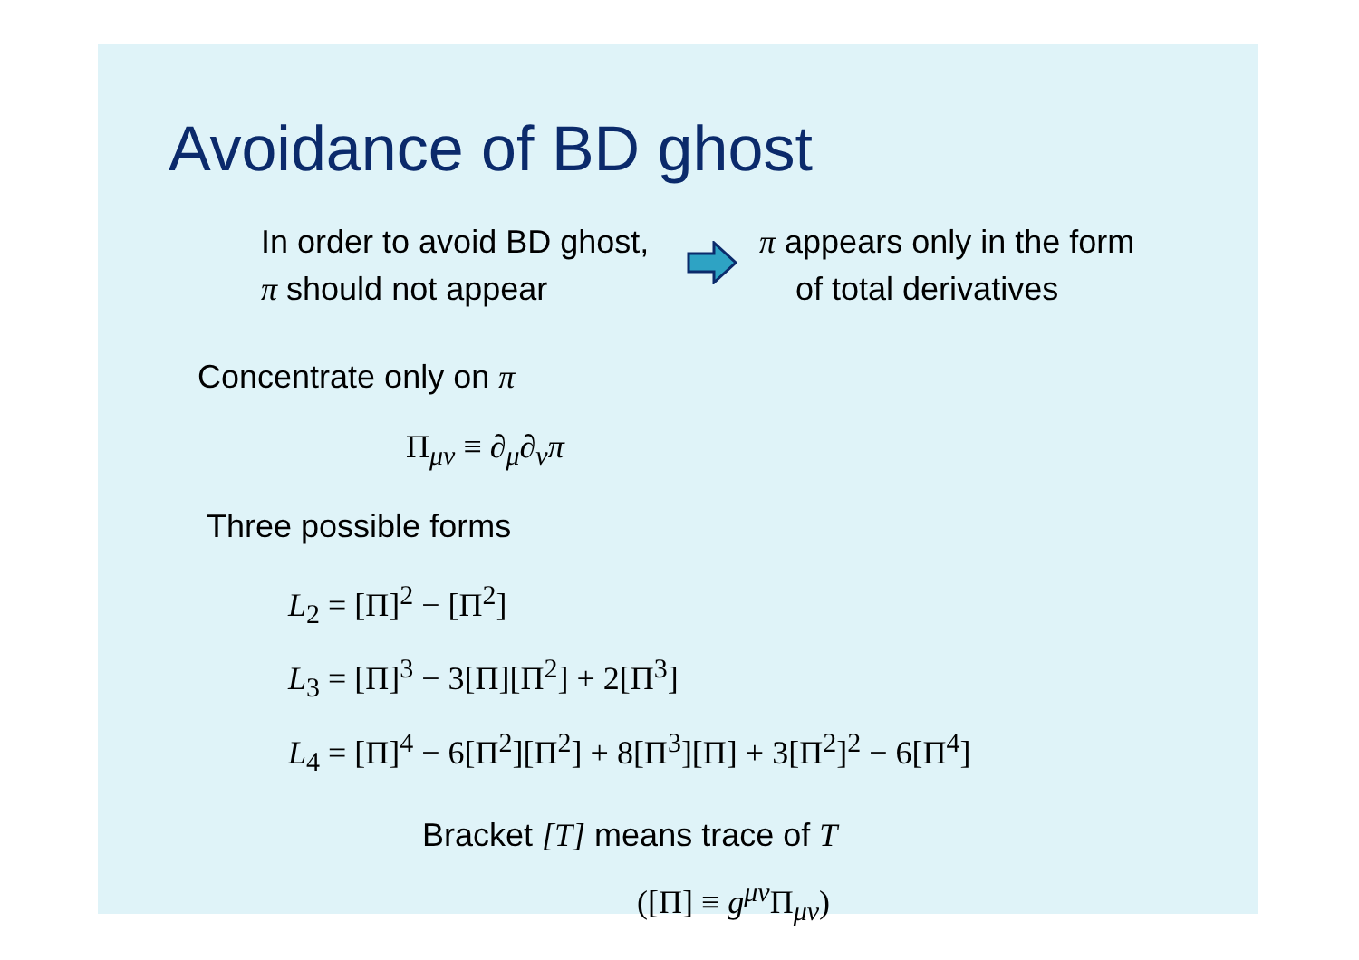Avoidance of BD ghost
In order to avoid BD ghost,
π should not appear
π appears only in the form
of total derivatives
Concentrate only on π
Π<sub>μν</sub> ≡ ∂<sub>μ</sub>∂<sub>ν</sub>π
Three possible forms
L<sub>2</sub> = [Π]<sup>2</sup> − [Π<sup>2</sup>]
L<sub>3</sub> = [Π]<sup>3</sup> − 3[Π][Π<sup>2</sup>] + 2[Π<sup>3</sup>]
L<sub>4</sub> = [Π]<sup>4</sup> − 6[Π<sup>2</sup>][Π<sup>2</sup>] + 8[Π<sup>3</sup>][Π] + 3[Π<sup>2</sup>]<sup>2</sup> − 6[Π<sup>4</sup>]
Bracket [T] means trace of T
([Π] ≡ g<sup>μν</sup>Π<sub>μν</sub>)